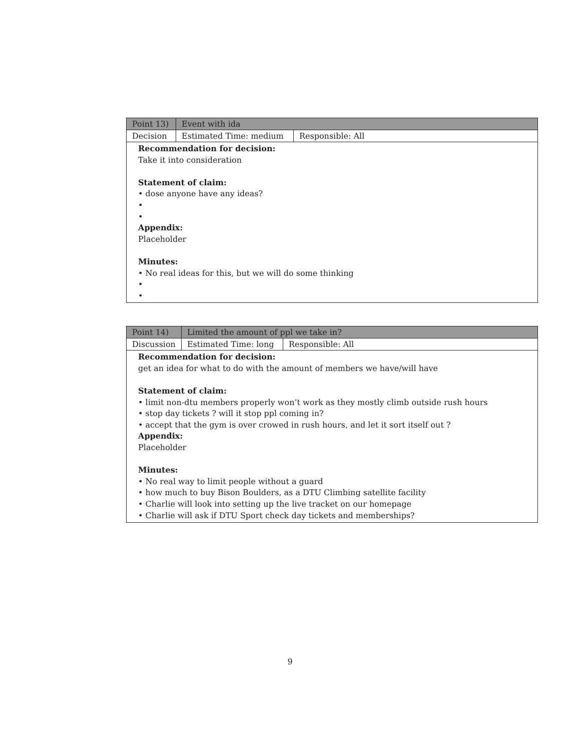| Point 13) | Event with ida | |
| --- | --- | --- |
| Decision | Estimated Time: medium | Responsible: All |
| Recommendation for decision: Take it into consideration Statement of claim: • dose anyone have any ideas? • • Appendix: Placeholder Minutes: • No real ideas for this, but we will do some thinking • • | | |
| Point 14) | Limited the amount of ppl we take in? | |
| --- | --- | --- |
| Discussion | Estimated Time: long | Responsible: All |
| Recommendation for decision: get an idea for what to do with the amount of members we have/will have Statement of claim: • limit non-dtu members properly won’t work as they mostly climb outside rush hours • stop day tickets ? will it stop ppl coming in? • accept that the gym is over crowed in rush hours, and let it sort itself out ? Appendix: Placeholder Minutes: • No real way to limit people without a guard • how much to buy Bison Boulders, as a DTU Climbing satellite facility • Charlie will look into setting up the live tracket on our homepage • Charlie will ask if DTU Sport check day tickets and memberships? | | |
9